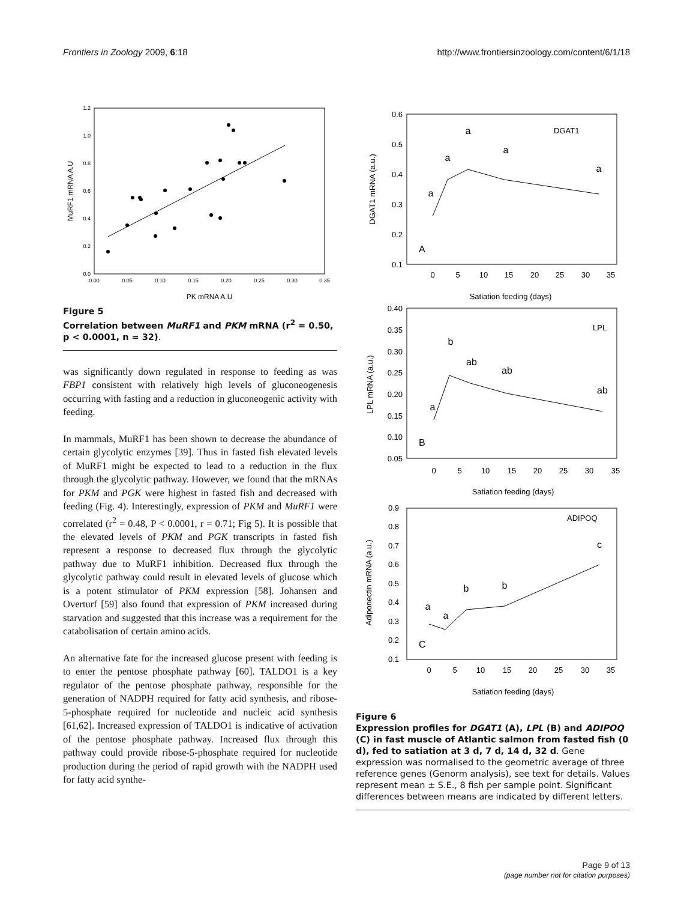Frontiers in Zoology 2009, 6:18 http://www.frontiersinzoology.com/content/6/1/18
0.0
0.2
0.4
0.6
0.8
1.0
1.2
0.00
0.05
0.10
0.15
0.20
0.25
0.30
0.35
PK mRNA A.U
MuRF1 mRNA A.U
Figure 5
Correlation between MuRF1 and PKM mRNA (r<sup>2</sup> = 0.50, p < 0.0001, n = 32).
was significantly down regulated in response to feeding as was FBP1 consistent with relatively high levels of gluconeogenesis occurring with fasting and a reduction in gluconeogenic activity with feeding.
In mammals, MuRF1 has been shown to decrease the abundance of certain glycolytic enzymes [39]. Thus in fasted fish elevated levels of MuRF1 might be expected to lead to a reduction in the flux through the glycolytic pathway. However, we found that the mRNAs for PKM and PGK were highest in fasted fish and decreased with feeding (Fig. 4). Interestingly, expression of PKM and MuRF1 were correlated (r<sup>2</sup> = 0.48, P < 0.0001, r = 0.71; Fig 5). It is possible that the elevated levels of PKM and PGK transcripts in fasted fish represent a response to decreased flux through the glycolytic pathway due to MuRF1 inhibition. Decreased flux through the glycolytic pathway could result in elevated levels of glucose which is a potent stimulator of PKM expression [58]. Johansen and Overturf [59] also found that expression of PKM increased during starvation and suggested that this increase was a requirement for the catabolisation of certain amino acids.
An alternative fate for the increased glucose present with feeding is to enter the pentose phosphate pathway [60]. TALDO1 is a key regulator of the pentose phosphate pathway, responsible for the generation of NADPH required for fatty acid synthesis, and ribose-5-phosphate required for nucleotide and nucleic acid synthesis [61,62]. Increased expression of TALDO1 is indicative of activation of the pentose phosphate pathway. Increased flux through this pathway could provide ribose-5-phosphate required for nucleotide production during the period of rapid growth with the NADPH used for fatty acid synthe-
DGAT1
A
0.6
0.5
0.4
0.3
0.2
0.1
0
5
10
15
20
25
30
35
Satiation feeding (days)
DGAT1 mRNA (a.u.)
a
a
a
a
a
LPL
B
0.40
0.35
0.30
0.25
0.20
0.15
0.10
0.05
0
5
10
15
20
25
30
35
Satiation feeding (days)
LPL mRNA (a.u.)
a
b
ab
ab
ab
ADIPOQ
C
0.9
0.8
0.7
0.6
0.5
0.4
0.3
0.2
0.1
0
5
10
15
20
25
30
35
Satiation feeding (days)
Adiponectin mRNA (a.u.)
a
a
b
b
c
Figure 6
Expression profiles for DGAT1 (A), LPL (B) and ADIPOQ (C) in fast muscle of Atlantic salmon from fasted fish (0 d), fed to satiation at 3 d, 7 d, 14 d, 32 d. Gene expression was normalised to the geometric average of three reference genes (Genorm analysis), see text for details. Values represent mean ± S.E., 8 fish per sample point. Significant differences between means are indicated by different letters.
Page 9 of 13
(page number not for citation purposes)